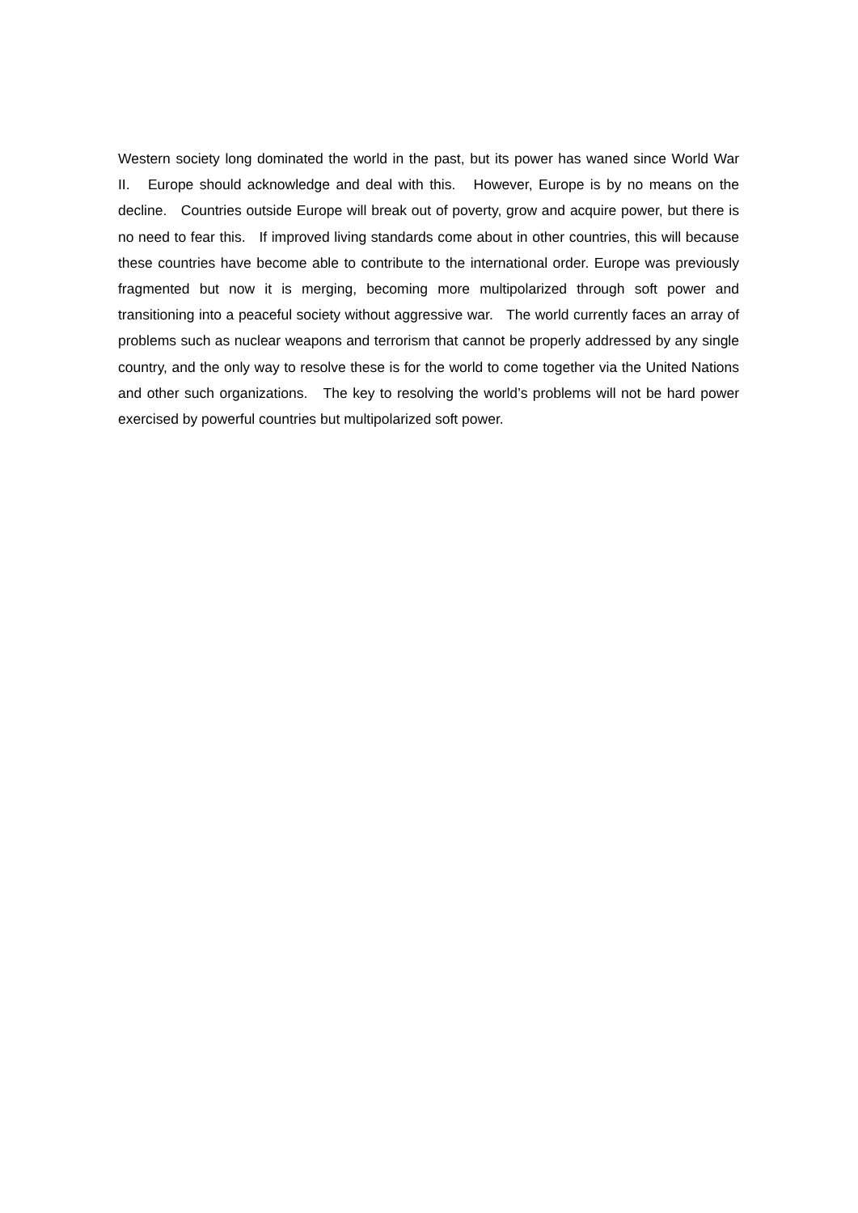Western society long dominated the world in the past, but its power has waned since World War II. Europe should acknowledge and deal with this. However, Europe is by no means on the decline. Countries outside Europe will break out of poverty, grow and acquire power, but there is no need to fear this. If improved living standards come about in other countries, this will because these countries have become able to contribute to the international order. Europe was previously fragmented but now it is merging, becoming more multipolarized through soft power and transitioning into a peaceful society without aggressive war. The world currently faces an array of problems such as nuclear weapons and terrorism that cannot be properly addressed by any single country, and the only way to resolve these is for the world to come together via the United Nations and other such organizations. The key to resolving the world’s problems will not be hard power exercised by powerful countries but multipolarized soft power.